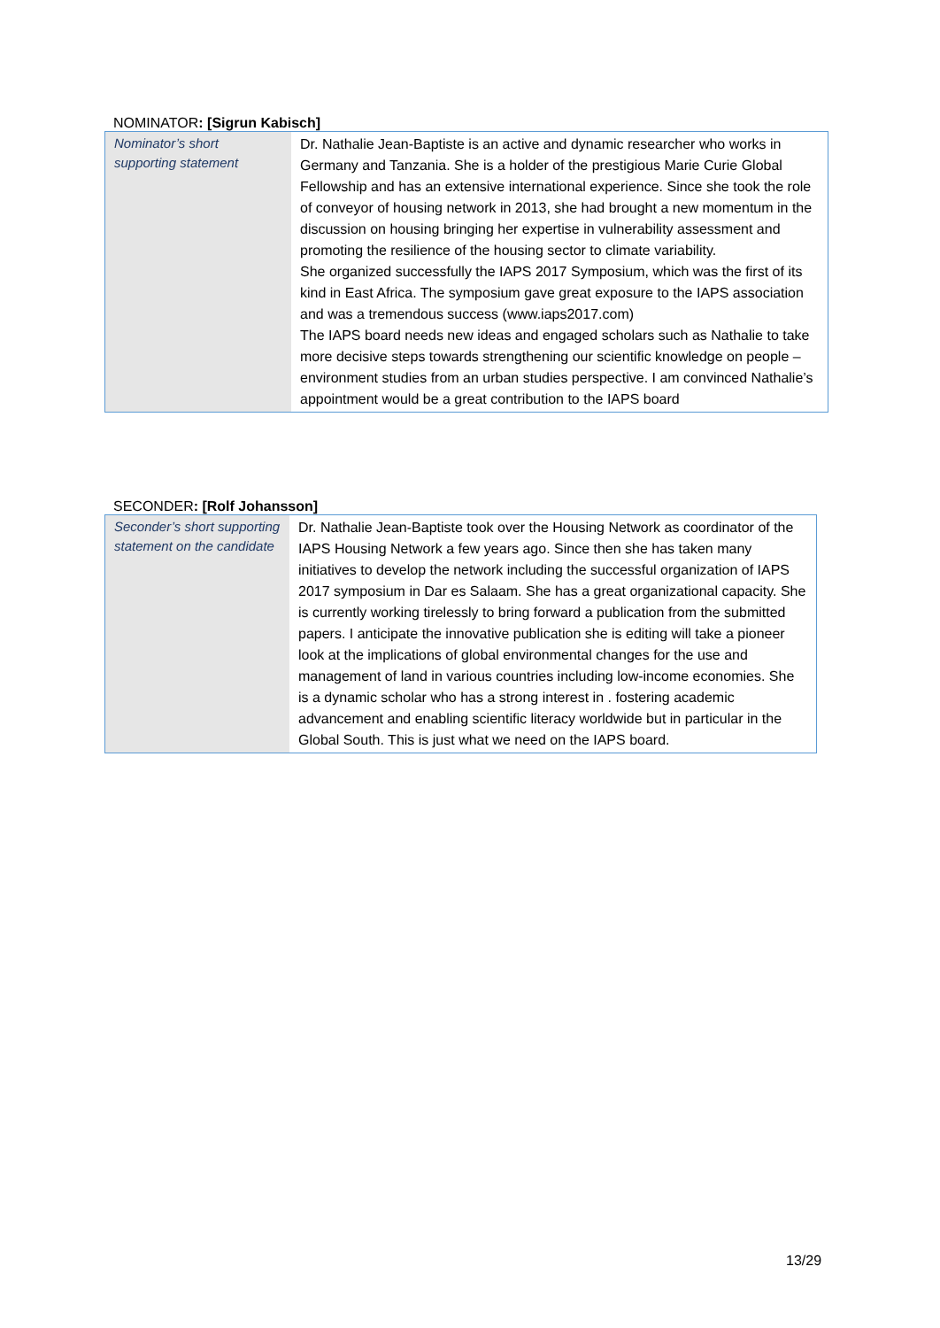NOMINATOR: [Sigrun Kabisch]
| Nominator’s short supporting statement | Dr. Nathalie Jean-Baptiste is an active and dynamic researcher who works in Germany and Tanzania. She is a holder of the prestigious Marie Curie Global Fellowship and has an extensive international experience. Since she took the role of conveyor of housing network in 2013, she had brought a new momentum in the discussion on housing bringing her expertise in vulnerability assessment and promoting the resilience of the housing sector to climate variability. She organized successfully the IAPS 2017 Symposium, which was the first of its kind in East Africa. The symposium gave great exposure to the IAPS association and was a tremendous success (www.iaps2017.com) The IAPS board needs new ideas and engaged scholars such as Nathalie to take more decisive steps towards strengthening our scientific knowledge on people –environment studies from an urban studies perspective. I am convinced Nathalie’s appointment would be a great contribution to the IAPS board |
SECONDER: [Rolf Johansson]
| Seconder’s short supporting statement on the candidate | Dr. Nathalie Jean-Baptiste took over the Housing Network as coordinator of the IAPS Housing Network a few years ago. Since then she has taken many initiatives to develop the network including the successful organization of IAPS 2017 symposium in Dar es Salaam. She has a great organizational capacity. She is currently working tirelessly to bring forward a publication from the submitted papers. I anticipate the innovative publication she is editing will take a pioneer look at the implications of global environmental changes for the use and management of land in various countries including low-income economies. She is a dynamic scholar who has a strong interest in . fostering academic advancement and enabling scientific literacy worldwide but in particular in the Global South. This is just what we need on the IAPS board. |
13/29